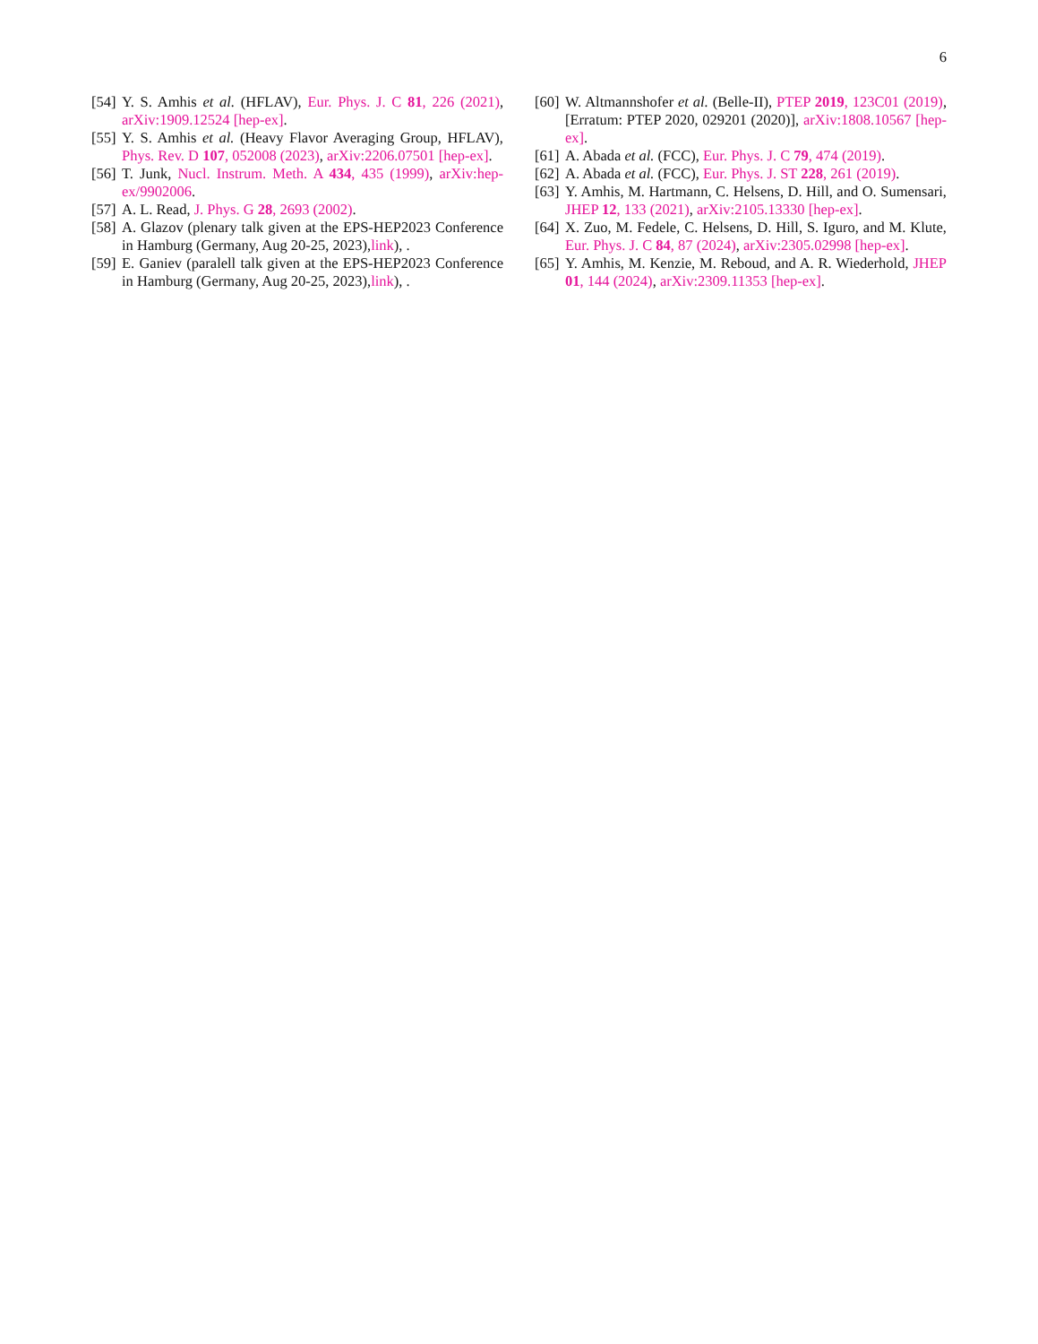6
[54] Y. S. Amhis et al. (HFLAV), Eur. Phys. J. C 81, 226 (2021), arXiv:1909.12524 [hep-ex].
[55] Y. S. Amhis et al. (Heavy Flavor Averaging Group, HFLAV), Phys. Rev. D 107, 052008 (2023), arXiv:2206.07501 [hep-ex].
[56] T. Junk, Nucl. Instrum. Meth. A 434, 435 (1999), arXiv:hep-ex/9902006.
[57] A. L. Read, J. Phys. G 28, 2693 (2002).
[58] A. Glazov (plenary talk given at the EPS-HEP2023 Conference in Hamburg (Germany, Aug 20-25, 2023),link), .
[59] E. Ganiev (paralell talk given at the EPS-HEP2023 Conference in Hamburg (Germany, Aug 20-25, 2023),link), .
[60] W. Altmannshofer et al. (Belle-II), PTEP 2019, 123C01 (2019), [Erratum: PTEP 2020, 029201 (2020)], arXiv:1808.10567 [hep-ex].
[61] A. Abada et al. (FCC), Eur. Phys. J. C 79, 474 (2019).
[62] A. Abada et al. (FCC), Eur. Phys. J. ST 228, 261 (2019).
[63] Y. Amhis, M. Hartmann, C. Helsens, D. Hill, and O. Sumensari, JHEP 12, 133 (2021), arXiv:2105.13330 [hep-ex].
[64] X. Zuo, M. Fedele, C. Helsens, D. Hill, S. Iguro, and M. Klute, Eur. Phys. J. C 84, 87 (2024), arXiv:2305.02998 [hep-ex].
[65] Y. Amhis, M. Kenzie, M. Reboud, and A. R. Wiederhold, JHEP 01, 144 (2024), arXiv:2309.11353 [hep-ex].